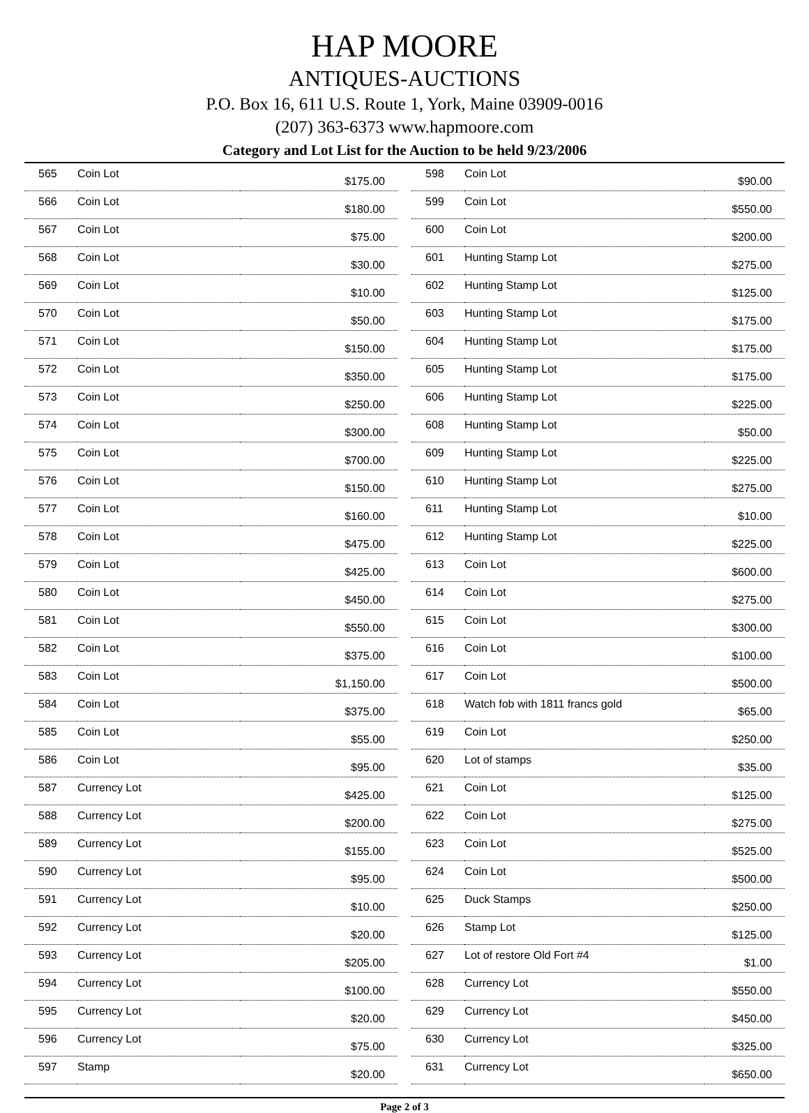HAP MOORE
ANTIQUES-AUCTIONS
P.O. Box 16, 611 U.S. Route 1, York, Maine 03909-0016
(207) 363-6373 www.hapmoore.com
Category and Lot List for the Auction to be held 9/23/2006
| 565 | Coin Lot | $175.00 |
| 566 | Coin Lot | $180.00 |
| 567 | Coin Lot | $75.00 |
| 568 | Coin Lot | $30.00 |
| 569 | Coin Lot | $10.00 |
| 570 | Coin Lot | $50.00 |
| 571 | Coin Lot | $150.00 |
| 572 | Coin Lot | $350.00 |
| 573 | Coin Lot | $250.00 |
| 574 | Coin Lot | $300.00 |
| 575 | Coin Lot | $700.00 |
| 576 | Coin Lot | $150.00 |
| 577 | Coin Lot | $160.00 |
| 578 | Coin Lot | $475.00 |
| 579 | Coin Lot | $425.00 |
| 580 | Coin Lot | $450.00 |
| 581 | Coin Lot | $550.00 |
| 582 | Coin Lot | $375.00 |
| 583 | Coin Lot | $1,150.00 |
| 584 | Coin Lot | $375.00 |
| 585 | Coin Lot | $55.00 |
| 586 | Coin Lot | $95.00 |
| 587 | Currency Lot | $425.00 |
| 588 | Currency Lot | $200.00 |
| 589 | Currency Lot | $155.00 |
| 590 | Currency Lot | $95.00 |
| 591 | Currency Lot | $10.00 |
| 592 | Currency Lot | $20.00 |
| 593 | Currency Lot | $205.00 |
| 594 | Currency Lot | $100.00 |
| 595 | Currency Lot | $20.00 |
| 596 | Currency Lot | $75.00 |
| 597 | Stamp | $20.00 |
| 598 | Coin Lot | $90.00 |
| 599 | Coin Lot | $550.00 |
| 600 | Coin Lot | $200.00 |
| 601 | Hunting Stamp Lot | $275.00 |
| 602 | Hunting Stamp Lot | $125.00 |
| 603 | Hunting Stamp Lot | $175.00 |
| 604 | Hunting Stamp Lot | $175.00 |
| 605 | Hunting Stamp Lot | $175.00 |
| 606 | Hunting Stamp Lot | $225.00 |
| 608 | Hunting Stamp Lot | $50.00 |
| 609 | Hunting Stamp Lot | $225.00 |
| 610 | Hunting Stamp Lot | $275.00 |
| 611 | Hunting Stamp Lot | $10.00 |
| 612 | Hunting Stamp Lot | $225.00 |
| 613 | Coin Lot | $600.00 |
| 614 | Coin Lot | $275.00 |
| 615 | Coin Lot | $300.00 |
| 616 | Coin Lot | $100.00 |
| 617 | Coin Lot | $500.00 |
| 618 | Watch fob with 1811 francs gold | $65.00 |
| 619 | Coin Lot | $250.00 |
| 620 | Lot of stamps | $35.00 |
| 621 | Coin Lot | $125.00 |
| 622 | Coin Lot | $275.00 |
| 623 | Coin Lot | $525.00 |
| 624 | Coin Lot | $500.00 |
| 625 | Duck Stamps | $250.00 |
| 626 | Stamp Lot | $125.00 |
| 627 | Lot of restore Old Fort #4 | $1.00 |
| 628 | Currency Lot | $550.00 |
| 629 | Currency Lot | $450.00 |
| 630 | Currency Lot | $325.00 |
| 631 | Currency Lot | $650.00 |
Page 2 of 3